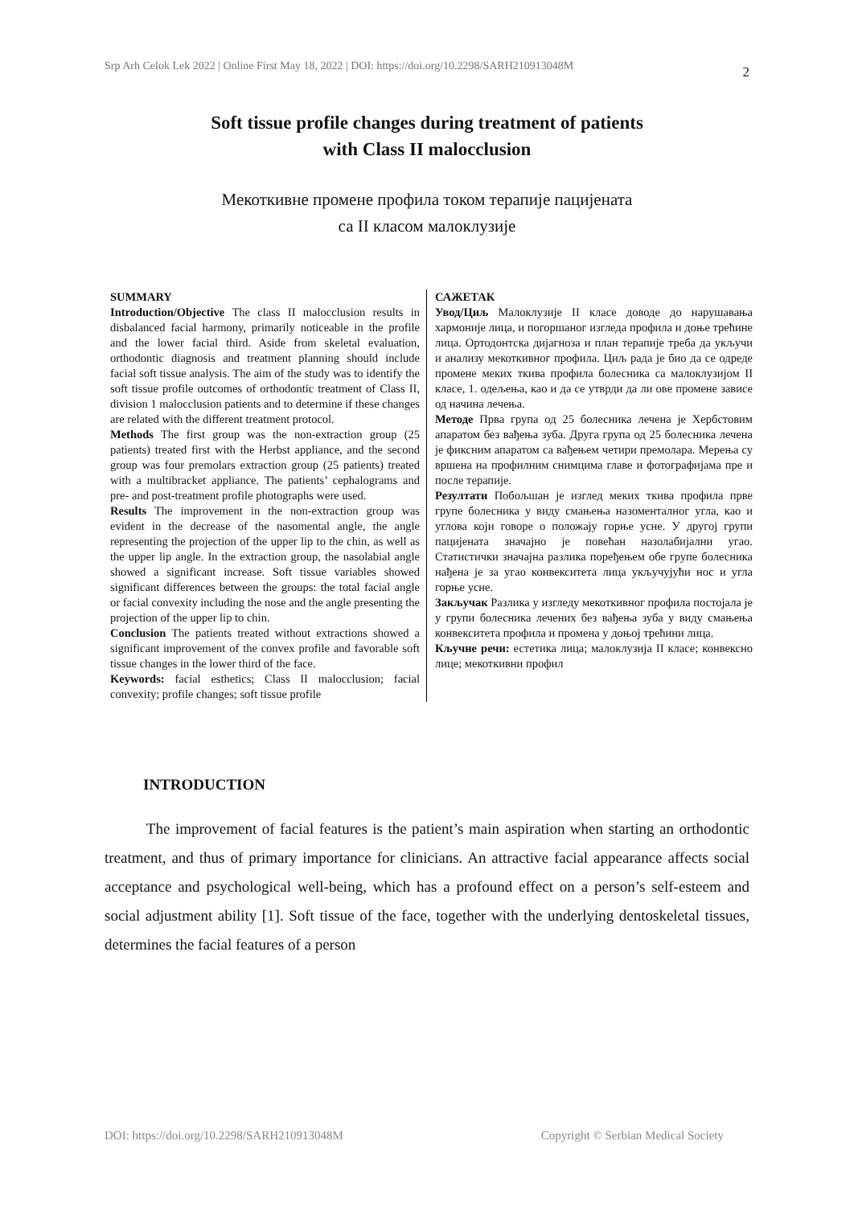Srp Arh Celok Lek 2022 | Online First May 18, 2022 | DOI: https://doi.org/10.2298/SARH210913048M
2
Soft tissue profile changes during treatment of patients
with Class II malocclusion
Мекоткивне промене профила током терапије пацијената
са II класом малоклузије
SUMMARY
Introduction/Objective The class II malocclusion results in disbalanced facial harmony, primarily noticeable in the profile and the lower facial third. Aside from skeletal evaluation, orthodontic diagnosis and treatment planning should include facial soft tissue analysis. The aim of the study was to identify the soft tissue profile outcomes of orthodontic treatment of Class II, division 1 malocclusion patients and to determine if these changes are related with the different treatment protocol.
Methods The first group was the non-extraction group (25 patients) treated first with the Herbst appliance, and the second group was four premolars extraction group (25 patients) treated with a multibracket appliance. The patients’ cephalograms and pre- and post-treatment profile photographs were used.
Results The improvement in the non-extraction group was evident in the decrease of the nasomental angle, the angle representing the projection of the upper lip to the chin, as well as the upper lip angle. In the extraction group, the nasolabial angle showed a significant increase. Soft tissue variables showed significant differences between the groups: the total facial angle or facial convexity including the nose and the angle presenting the projection of the upper lip to chin.
Conclusion The patients treated without extractions showed a significant improvement of the convex profile and favorable soft tissue changes in the lower third of the face.
Keywords: facial esthetics; Class II malocclusion; facial convexity; profile changes; soft tissue profile
САЖЕТАК
Увод/Циљ Малоклузије II класе доводе до нарушавања хармоније лица, и погоршаног изгледа профила и доње трећине лица. Ортодонтска дијагноза и план терапије треба да укључи и анализу мекоткивног профила. Циљ рада је био да се одреде промене меких ткива профила болесника са малоклузијом II класе, 1. одељења, као и да се утврди да ли ове промене зависе од начина лечења.
Методе Прва група од 25 болесника лечена је Хербстовим апаратом без вађења зуба. Друга група од 25 болесника лечена је фиксним апаратом са вађењем четири премолара. Мерења су вршена на профилним снимцима главе и фотографијама пре и после терапије.
Резултати Побољшан је изглед меких ткива профила прве групе болесника у виду смањења назоменталног угла, као и углова који говоре о положају горње усне. У другој групи пацијената значајно је повећан назолабијални угао. Статистички значајна разлика поређењем обе групе болесника нађена је за угао конвекситета лица укључујући нос и угла горње усне.
Закључак Разлика у изгледу мекоткивног профила постојала је у групи болесника лечених без вађења зуба у виду смањења конвекситета профила и промена у доњој трећини лица.
Кључне речи: естетика лица; малоклузија II класе; конвексно лице; мекоткивни профил
INTRODUCTION
The improvement of facial features is the patient’s main aspiration when starting an orthodontic treatment, and thus of primary importance for clinicians. An attractive facial appearance affects social acceptance and psychological well-being, which has a profound effect on a person’s self-esteem and social adjustment ability [1]. Soft tissue of the face, together with the underlying dentoskeletal tissues, determines the facial features of a person
DOI: https://doi.org/10.2298/SARH210913048M Copyright © Serbian Medical Society